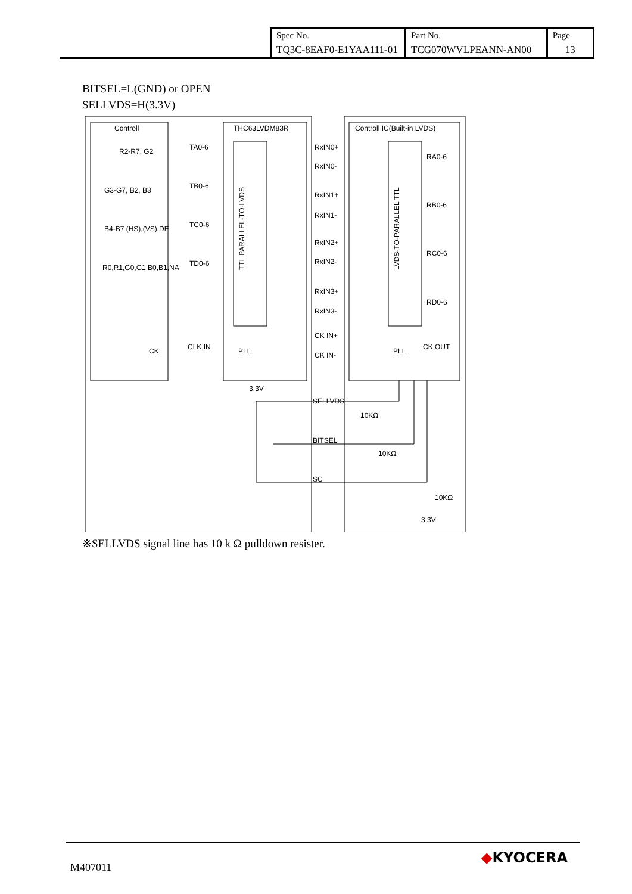| Spec No. TQ3C-8EAF0-E1YAA111-01 | Part No. TCG070WVLPEANN-AN00 | Page 13 |
BITSEL=L(GND) or OPEN
SELLVDS=H(3.3V)
Controll
THC63LVDM83R
Controll IC(Built-in LVDS)
R2-R7, G2
G3-G7, B2, B3
B4-B7 (HS),(VS),DE
R0,R1,G0,G1 B0,B1,NA
CK
TA0-6
TB0-6
TC0-6
TD0-6
CLK IN
PLL
PLL
RxIN0+
RxIN0-
RxIN1+
RxIN1-
RxIN2+
RxIN2-
RxIN3+
RxIN3-
CK IN+
CK IN-
RA0-6
RB0-6
RC0-6
RD0-6
CK OUT
TTL PARALLEL-TO-LVDS
LVDS-TO-PARALLEL TTL
3.3V
SELLVDS
10KΩ
BITSEL
10KΩ
SC
10KΩ
3.3V
※SELLVDS signal line has 10 k Ω pulldown resister.
M407011
◆KYOCERA